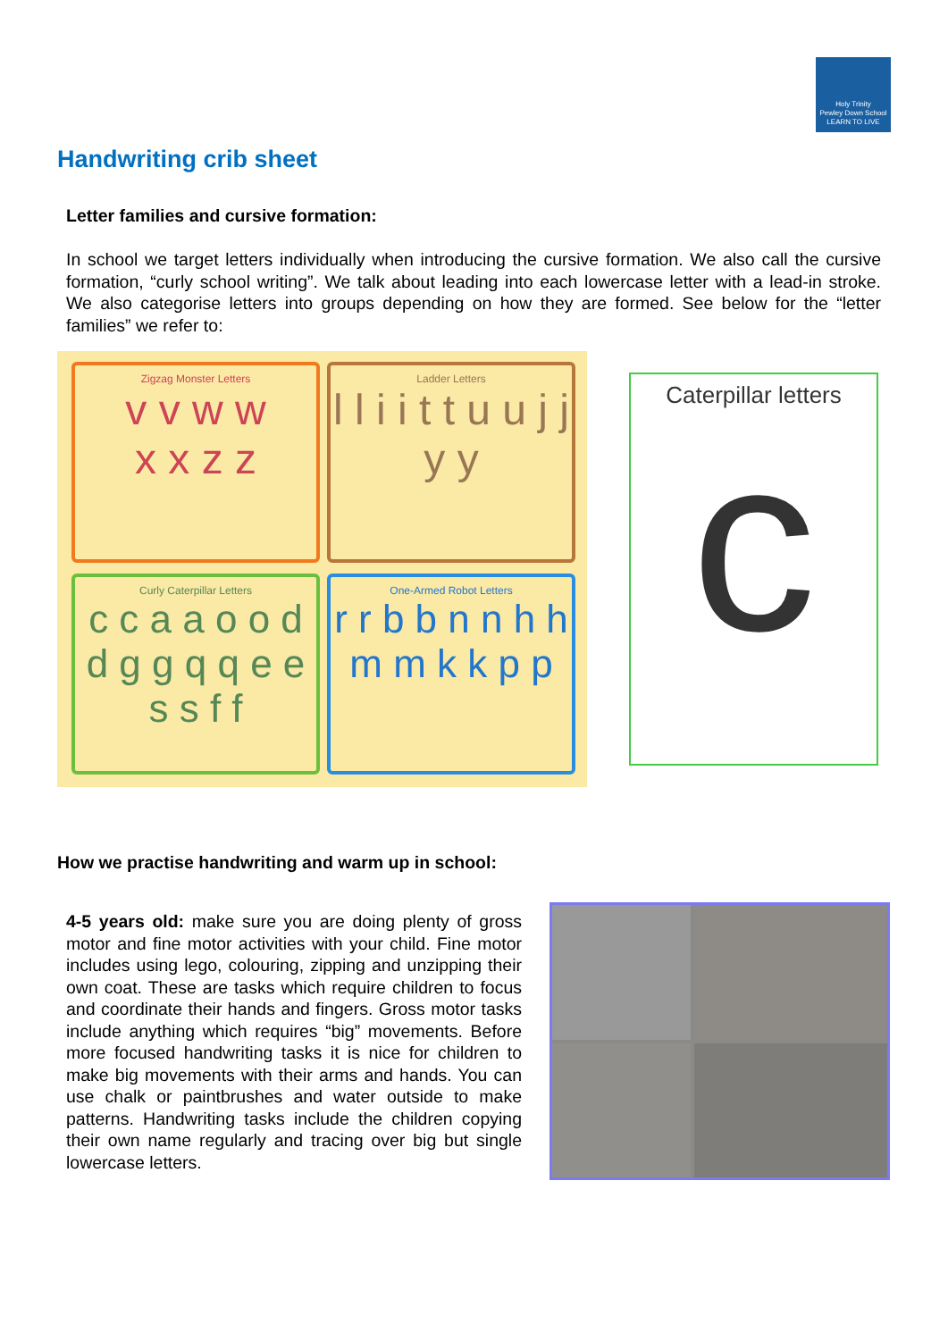Holy Trinity
Pewley Down School
LEARN TO LIVE
Handwriting crib sheet
Letter families and cursive formation:
In school we target letters individually when introducing the cursive formation. We also call the cursive formation, “curly school writing”. We talk about leading into each lowercase letter with a lead-in stroke. We also categorise letters into groups depending on how they are formed. See below for the “letter families” we refer to:
Zigzag Monster Letters
v v w w
x x z z
Ladder Letters
l l i i t t u u j j y y
Curly Caterpillar Letters
c c a a o o d d g g q q e e s s f f
One-Armed Robot Letters
r r b b n n h h m m k k p p
Caterpillar letters
c
How we practise handwriting and warm up in school:
4-5 years old: make sure you are doing plenty of gross motor and fine motor activities with your child. Fine motor includes using lego, colouring, zipping and unzipping their own coat. These are tasks which require children to focus and coordinate their hands and fingers. Gross motor tasks include anything which requires “big” movements. Before more focused handwriting tasks it is nice for children to make big movements with their arms and hands. You can use chalk or paintbrushes and water outside to make patterns. Handwriting tasks include the children copying their own name regularly and tracing over big but single lowercase letters.